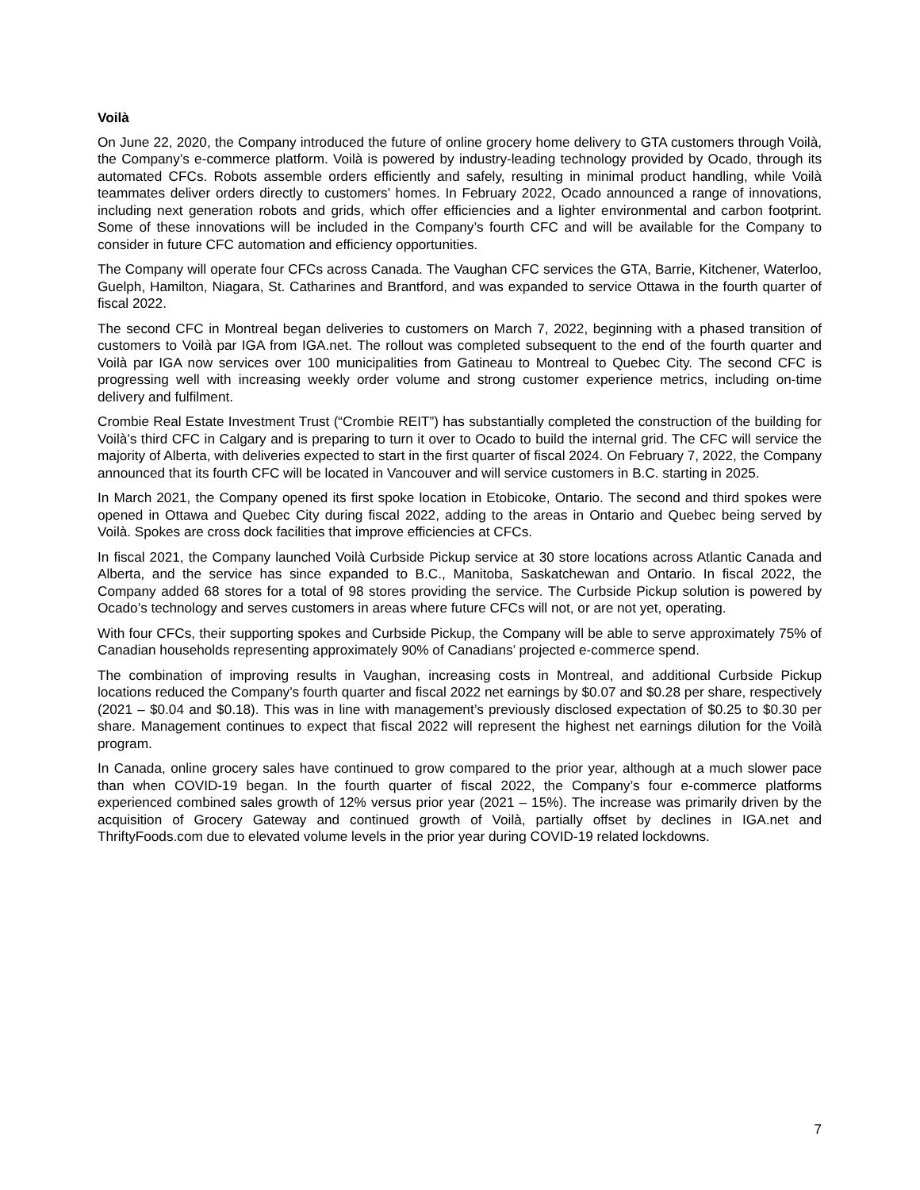Voilà
On June 22, 2020, the Company introduced the future of online grocery home delivery to GTA customers through Voilà, the Company’s e-commerce platform. Voilà is powered by industry-leading technology provided by Ocado, through its automated CFCs. Robots assemble orders efficiently and safely, resulting in minimal product handling, while Voilà teammates deliver orders directly to customers’ homes. In February 2022, Ocado announced a range of innovations, including next generation robots and grids, which offer efficiencies and a lighter environmental and carbon footprint. Some of these innovations will be included in the Company’s fourth CFC and will be available for the Company to consider in future CFC automation and efficiency opportunities.
The Company will operate four CFCs across Canada. The Vaughan CFC services the GTA, Barrie, Kitchener, Waterloo, Guelph, Hamilton, Niagara, St. Catharines and Brantford, and was expanded to service Ottawa in the fourth quarter of fiscal 2022.
The second CFC in Montreal began deliveries to customers on March 7, 2022, beginning with a phased transition of customers to Voilà par IGA from IGA.net. The rollout was completed subsequent to the end of the fourth quarter and Voilà par IGA now services over 100 municipalities from Gatineau to Montreal to Quebec City. The second CFC is progressing well with increasing weekly order volume and strong customer experience metrics, including on-time delivery and fulfilment.
Crombie Real Estate Investment Trust (“Crombie REIT”) has substantially completed the construction of the building for Voilà’s third CFC in Calgary and is preparing to turn it over to Ocado to build the internal grid. The CFC will service the majority of Alberta, with deliveries expected to start in the first quarter of fiscal 2024. On February 7, 2022, the Company announced that its fourth CFC will be located in Vancouver and will service customers in B.C. starting in 2025.
In March 2021, the Company opened its first spoke location in Etobicoke, Ontario. The second and third spokes were opened in Ottawa and Quebec City during fiscal 2022, adding to the areas in Ontario and Quebec being served by Voilà. Spokes are cross dock facilities that improve efficiencies at CFCs.
In fiscal 2021, the Company launched Voilà Curbside Pickup service at 30 store locations across Atlantic Canada and Alberta, and the service has since expanded to B.C., Manitoba, Saskatchewan and Ontario. In fiscal 2022, the Company added 68 stores for a total of 98 stores providing the service. The Curbside Pickup solution is powered by Ocado’s technology and serves customers in areas where future CFCs will not, or are not yet, operating.
With four CFCs, their supporting spokes and Curbside Pickup, the Company will be able to serve approximately 75% of Canadian households representing approximately 90% of Canadians’ projected e-commerce spend.
The combination of improving results in Vaughan, increasing costs in Montreal, and additional Curbside Pickup locations reduced the Company’s fourth quarter and fiscal 2022 net earnings by $0.07 and $0.28 per share, respectively (2021 – $0.04 and $0.18). This was in line with management’s previously disclosed expectation of $0.25 to $0.30 per share. Management continues to expect that fiscal 2022 will represent the highest net earnings dilution for the Voilà program.
In Canada, online grocery sales have continued to grow compared to the prior year, although at a much slower pace than when COVID-19 began. In the fourth quarter of fiscal 2022, the Company’s four e-commerce platforms experienced combined sales growth of 12% versus prior year (2021 – 15%). The increase was primarily driven by the acquisition of Grocery Gateway and continued growth of Voilà, partially offset by declines in IGA.net and ThriftyFoods.com due to elevated volume levels in the prior year during COVID-19 related lockdowns.
7